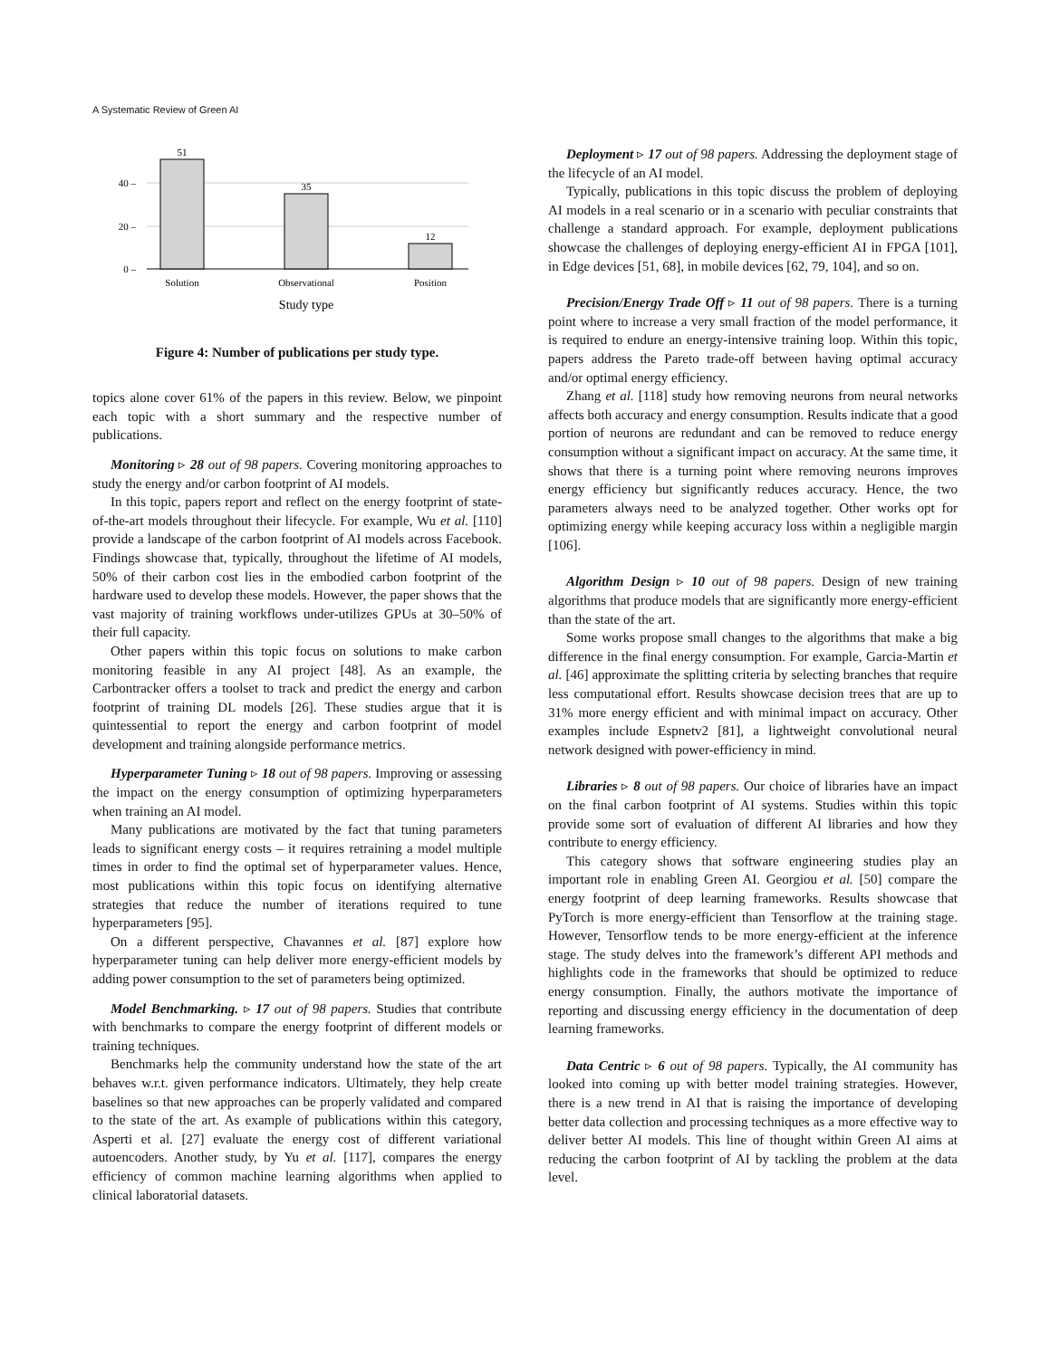A Systematic Review of Green AI
40 –
20 –
0 –
51
35
12
Solution
Observational
Position
Study type
Figure 4: Number of publications per study type.
topics alone cover 61% of the papers in this review. Below, we pinpoint each topic with a short summary and the respective number of publications.
Monitoring ▹ 28 out of 98 papers. Covering monitoring approaches to study the energy and/or carbon footprint of AI models.
In this topic, papers report and reflect on the energy footprint of state-of-the-art models throughout their lifecycle. For example, Wu et al. [110] provide a landscape of the carbon footprint of AI models across Facebook. Findings showcase that, typically, throughout the lifetime of AI models, 50% of their carbon cost lies in the embodied carbon footprint of the hardware used to develop these models. However, the paper shows that the vast majority of training workflows under-utilizes GPUs at 30–50% of their full capacity.
Other papers within this topic focus on solutions to make carbon monitoring feasible in any AI project [48]. As an example, the Carbontracker offers a toolset to track and predict the energy and carbon footprint of training DL models [26]. These studies argue that it is quintessential to report the energy and carbon footprint of model development and training alongside performance metrics.
Hyperparameter Tuning ▹ 18 out of 98 papers. Improving or assessing the impact on the energy consumption of optimizing hyperparameters when training an AI model.
Many publications are motivated by the fact that tuning parameters leads to significant energy costs – it requires retraining a model multiple times in order to find the optimal set of hyperparameter values. Hence, most publications within this topic focus on identifying alternative strategies that reduce the number of iterations required to tune hyperparameters [95].
On a different perspective, Chavannes et al. [87] explore how hyperparameter tuning can help deliver more energy-efficient models by adding power consumption to the set of parameters being optimized.
Model Benchmarking. ▹ 17 out of 98 papers. Studies that contribute with benchmarks to compare the energy footprint of different models or training techniques.
Benchmarks help the community understand how the state of the art behaves w.r.t. given performance indicators. Ultimately, they help create baselines so that new approaches can be properly validated and compared to the state of the art. As example of publications within this category, Asperti et al. [27] evaluate the energy cost of different variational autoencoders. Another study, by Yu et al. [117], compares the energy efficiency of common machine learning algorithms when applied to clinical laboratorial datasets.
Deployment ▹ 17 out of 98 papers. Addressing the deployment stage of the lifecycle of an AI model.
Typically, publications in this topic discuss the problem of deploying AI models in a real scenario or in a scenario with peculiar constraints that challenge a standard approach. For example, deployment publications showcase the challenges of deploying energy-efficient AI in FPGA [101], in Edge devices [51, 68], in mobile devices [62, 79, 104], and so on.
Precision/Energy Trade Off ▹ 11 out of 98 papers. There is a turning point where to increase a very small fraction of the model performance, it is required to endure an energy-intensive training loop. Within this topic, papers address the Pareto trade-off between having optimal accuracy and/or optimal energy efficiency.
Zhang et al. [118] study how removing neurons from neural networks affects both accuracy and energy consumption. Results indicate that a good portion of neurons are redundant and can be removed to reduce energy consumption without a significant impact on accuracy. At the same time, it shows that there is a turning point where removing neurons improves energy efficiency but significantly reduces accuracy. Hence, the two parameters always need to be analyzed together. Other works opt for optimizing energy while keeping accuracy loss within a negligible margin [106].
Algorithm Design ▹ 10 out of 98 papers. Design of new training algorithms that produce models that are significantly more energy-efficient than the state of the art.
Some works propose small changes to the algorithms that make a big difference in the final energy consumption. For example, Garcia-Martin et al. [46] approximate the splitting criteria by selecting branches that require less computational effort. Results showcase decision trees that are up to 31% more energy efficient and with minimal impact on accuracy. Other examples include Espnetv2 [81], a lightweight convolutional neural network designed with power-efficiency in mind.
Libraries ▹ 8 out of 98 papers. Our choice of libraries have an impact on the final carbon footprint of AI systems. Studies within this topic provide some sort of evaluation of different AI libraries and how they contribute to energy efficiency.
This category shows that software engineering studies play an important role in enabling Green AI. Georgiou et al. [50] compare the energy footprint of deep learning frameworks. Results showcase that PyTorch is more energy-efficient than Tensorflow at the training stage. However, Tensorflow tends to be more energy-efficient at the inference stage. The study delves into the framework’s different API methods and highlights code in the frameworks that should be optimized to reduce energy consumption. Finally, the authors motivate the importance of reporting and discussing energy efficiency in the documentation of deep learning frameworks.
Data Centric ▹ 6 out of 98 papers. Typically, the AI community has looked into coming up with better model training strategies. However, there is a new trend in AI that is raising the importance of developing better data collection and processing techniques as a more effective way to deliver better AI models. This line of thought within Green AI aims at reducing the carbon footprint of AI by tackling the problem at the data level.